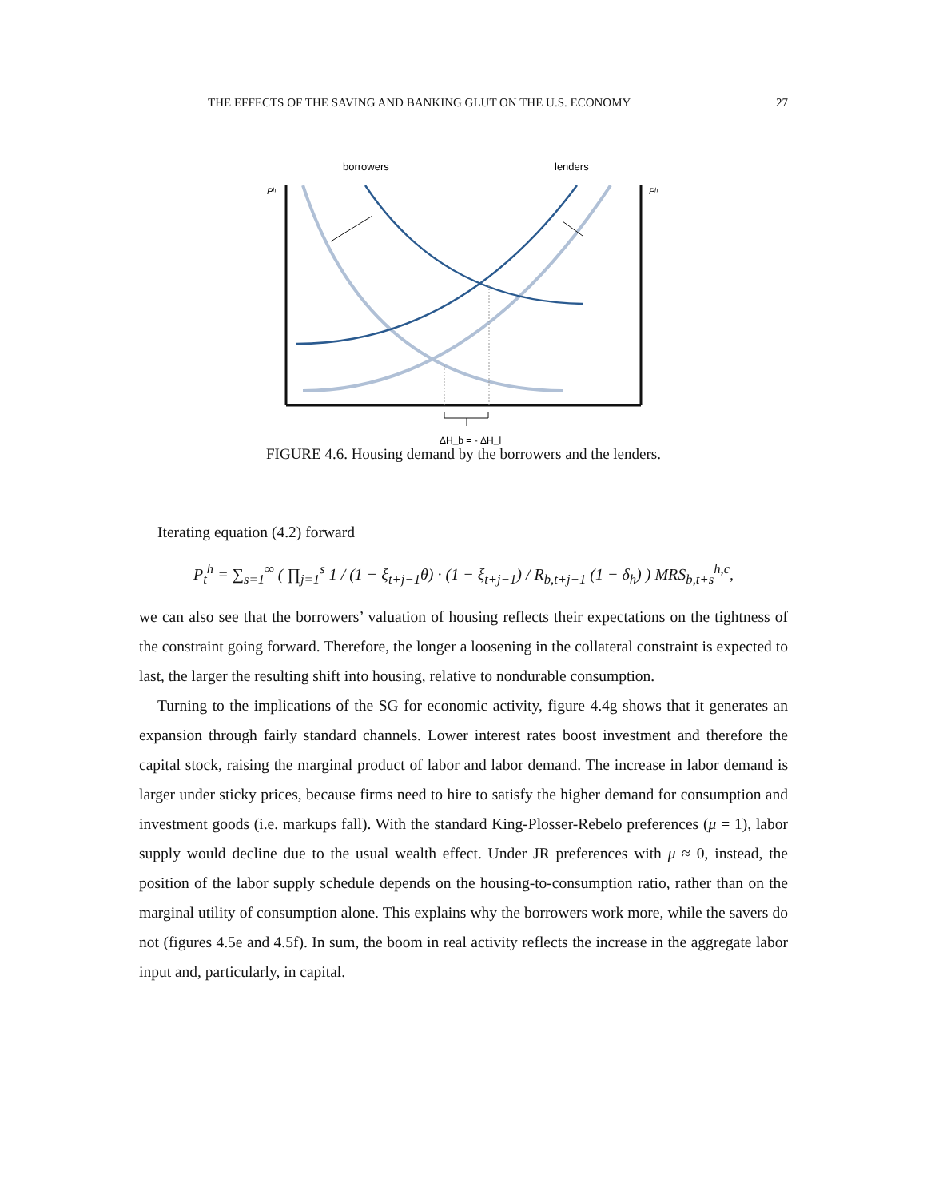THE EFFECTS OF THE SAVING AND BANKING GLUT ON THE U.S. ECONOMY 27
borrowers
lenders
Pʰ
Pʰ
ΔH_b = - ΔH_l
FIGURE 4.6. Housing demand by the borrowers and the lenders.
Iterating equation (4.2) forward
P<sub>t</sub><sup>h</sup> = ∑<sub>s=1</sub><sup>∞</sup> ( ∏<sub>j=1</sub><sup>s</sup> 1 / (1 − ξ<sub>t+j−1</sub>θ) · (1 − ξ<sub>t+j−1</sub>) / R<sub>b,t+j−1</sub> (1 − δ<sub>h</sub>) ) MRS<sub>b,t+s</sub><sup>h,c</sup>,
we can also see that the borrowers’ valuation of housing reflects their expectations on the tightness of the constraint going forward. Therefore, the longer a loosening in the collateral constraint is expected to last, the larger the resulting shift into housing, relative to nondurable consumption.
Turning to the implications of the SG for economic activity, figure 4.4g shows that it generates an expansion through fairly standard channels. Lower interest rates boost investment and therefore the capital stock, raising the marginal product of labor and labor demand. The increase in labor demand is larger under sticky prices, because firms need to hire to satisfy the higher demand for consumption and investment goods (i.e. markups fall). With the standard King-Plosser-Rebelo preferences (μ = 1), labor supply would decline due to the usual wealth effect. Under JR preferences with μ ≈ 0, instead, the position of the labor supply schedule depends on the housing-to-consumption ratio, rather than on the marginal utility of consumption alone. This explains why the borrowers work more, while the savers do not (figures 4.5e and 4.5f). In sum, the boom in real activity reflects the increase in the aggregate labor input and, particularly, in capital.